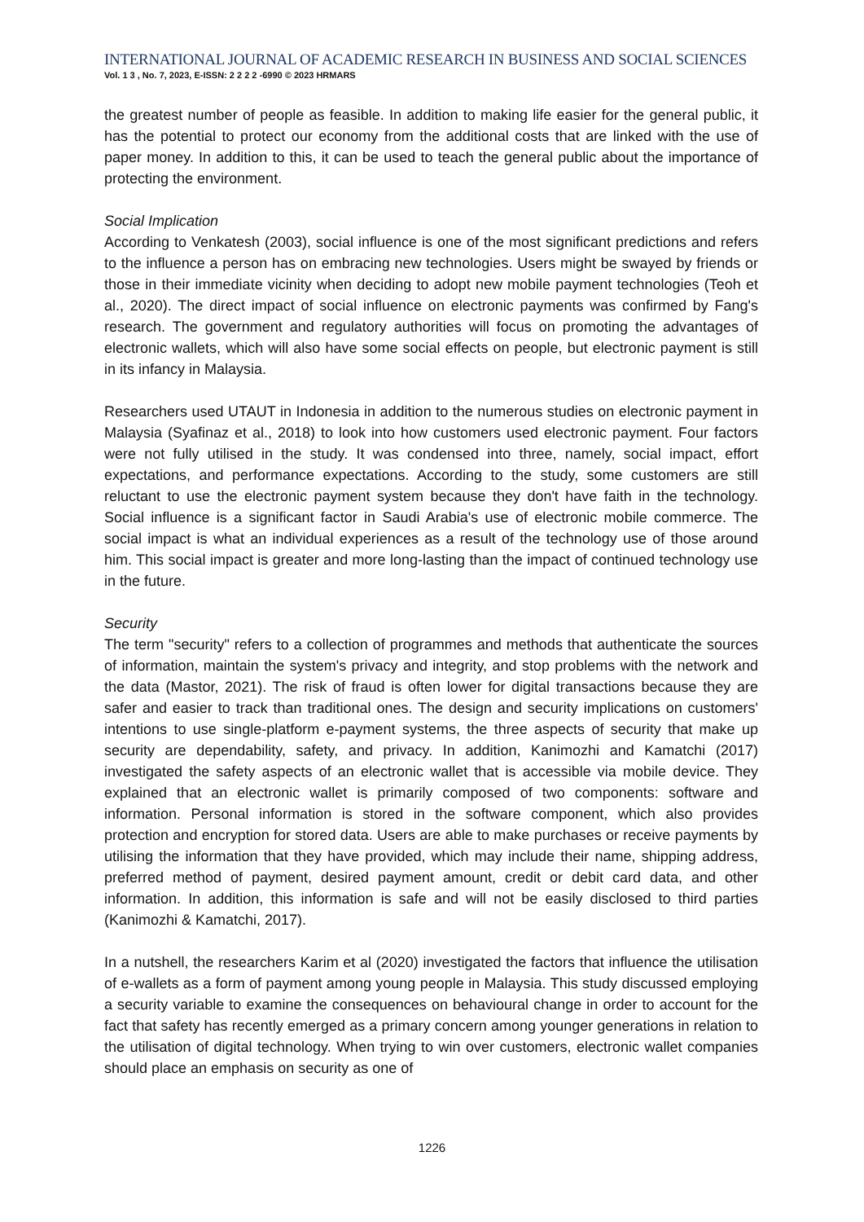INTERNATIONAL JOURNAL OF ACADEMIC RESEARCH IN BUSINESS AND SOCIAL SCIENCES
Vol. 1 3 , No. 7, 2023, E-ISSN: 2 2 2 2 -6990 © 2023 HRMARS
the greatest number of people as feasible. In addition to making life easier for the general public, it has the potential to protect our economy from the additional costs that are linked with the use of paper money. In addition to this, it can be used to teach the general public about the importance of protecting the environment.
Social Implication
According to Venkatesh (2003), social influence is one of the most significant predictions and refers to the influence a person has on embracing new technologies. Users might be swayed by friends or those in their immediate vicinity when deciding to adopt new mobile payment technologies (Teoh et al., 2020). The direct impact of social influence on electronic payments was confirmed by Fang's research. The government and regulatory authorities will focus on promoting the advantages of electronic wallets, which will also have some social effects on people, but electronic payment is still in its infancy in Malaysia.
Researchers used UTAUT in Indonesia in addition to the numerous studies on electronic payment in Malaysia (Syafinaz et al., 2018) to look into how customers used electronic payment. Four factors were not fully utilised in the study. It was condensed into three, namely, social impact, effort expectations, and performance expectations. According to the study, some customers are still reluctant to use the electronic payment system because they don't have faith in the technology. Social influence is a significant factor in Saudi Arabia's use of electronic mobile commerce. The social impact is what an individual experiences as a result of the technology use of those around him. This social impact is greater and more long-lasting than the impact of continued technology use in the future.
Security
The term "security" refers to a collection of programmes and methods that authenticate the sources of information, maintain the system's privacy and integrity, and stop problems with the network and the data (Mastor, 2021). The risk of fraud is often lower for digital transactions because they are safer and easier to track than traditional ones. The design and security implications on customers' intentions to use single-platform e-payment systems, the three aspects of security that make up security are dependability, safety, and privacy. In addition, Kanimozhi and Kamatchi (2017) investigated the safety aspects of an electronic wallet that is accessible via mobile device. They explained that an electronic wallet is primarily composed of two components: software and information. Personal information is stored in the software component, which also provides protection and encryption for stored data. Users are able to make purchases or receive payments by utilising the information that they have provided, which may include their name, shipping address, preferred method of payment, desired payment amount, credit or debit card data, and other information. In addition, this information is safe and will not be easily disclosed to third parties (Kanimozhi & Kamatchi, 2017).
In a nutshell, the researchers Karim et al (2020) investigated the factors that influence the utilisation of e-wallets as a form of payment among young people in Malaysia. This study discussed employing a security variable to examine the consequences on behavioural change in order to account for the fact that safety has recently emerged as a primary concern among younger generations in relation to the utilisation of digital technology. When trying to win over customers, electronic wallet companies should place an emphasis on security as one of
1226